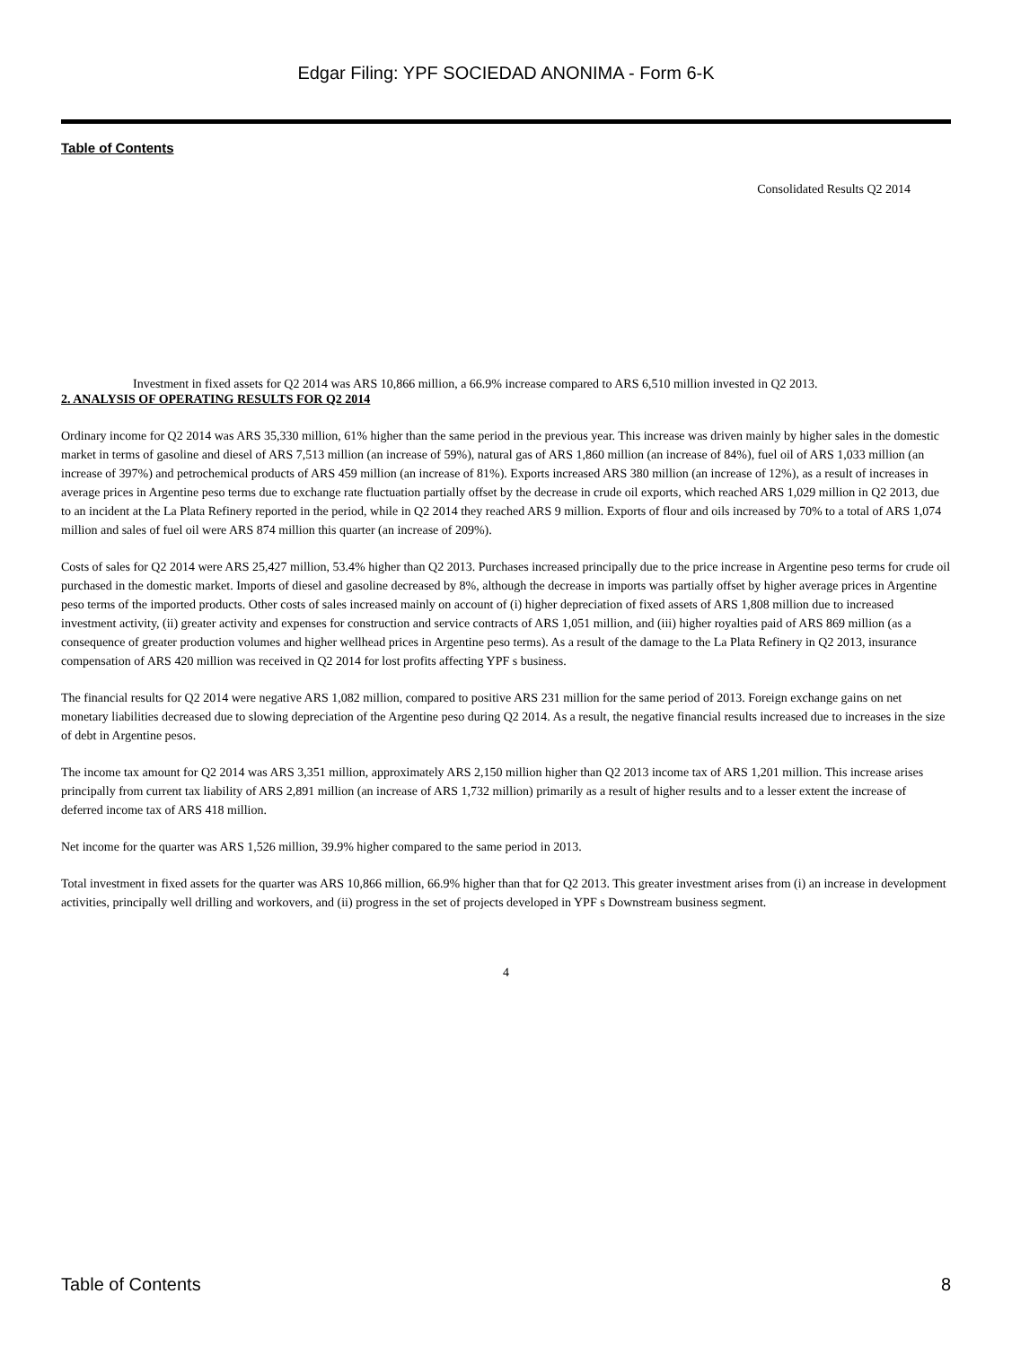Edgar Filing: YPF SOCIEDAD ANONIMA - Form 6-K
Table of Contents
Consolidated Results Q2 2014
Investment in fixed assets for Q2 2014 was ARS 10,866 million, a 66.9% increase compared to ARS 6,510 million invested in Q2 2013.
2. ANALYSIS OF OPERATING RESULTS FOR Q2 2014
Ordinary income for Q2 2014 was ARS 35,330 million, 61% higher than the same period in the previous year. This increase was driven mainly by higher sales in the domestic market in terms of gasoline and diesel of ARS 7,513 million (an increase of 59%), natural gas of ARS 1,860 million (an increase of 84%), fuel oil of ARS 1,033 million (an increase of 397%) and petrochemical products of ARS 459 million (an increase of 81%). Exports increased ARS 380 million (an increase of 12%), as a result of increases in average prices in Argentine peso terms due to exchange rate fluctuation partially offset by the decrease in crude oil exports, which reached ARS 1,029 million in Q2 2013, due to an incident at the La Plata Refinery reported in the period, while in Q2 2014 they reached ARS 9 million. Exports of flour and oils increased by 70% to a total of ARS 1,074 million and sales of fuel oil were ARS 874 million this quarter (an increase of 209%).
Costs of sales for Q2 2014 were ARS 25,427 million, 53.4% higher than Q2 2013. Purchases increased principally due to the price increase in Argentine peso terms for crude oil purchased in the domestic market. Imports of diesel and gasoline decreased by 8%, although the decrease in imports was partially offset by higher average prices in Argentine peso terms of the imported products. Other costs of sales increased mainly on account of (i) higher depreciation of fixed assets of ARS 1,808 million due to increased investment activity, (ii) greater activity and expenses for construction and service contracts of ARS 1,051 million, and (iii) higher royalties paid of ARS 869 million (as a consequence of greater production volumes and higher wellhead prices in Argentine peso terms). As a result of the damage to the La Plata Refinery in Q2 2013, insurance compensation of ARS 420 million was received in Q2 2014 for lost profits affecting YPF s business.
The financial results for Q2 2014 were negative ARS 1,082 million, compared to positive ARS 231 million for the same period of 2013. Foreign exchange gains on net monetary liabilities decreased due to slowing depreciation of the Argentine peso during Q2 2014. As a result, the negative financial results increased due to increases in the size of debt in Argentine pesos.
The income tax amount for Q2 2014 was ARS 3,351 million, approximately ARS 2,150 million higher than Q2 2013 income tax of ARS 1,201 million. This increase arises principally from current tax liability of ARS 2,891 million (an increase of ARS 1,732 million) primarily as a result of higher results and to a lesser extent the increase of deferred income tax of ARS 418 million.
Net income for the quarter was ARS 1,526 million, 39.9% higher compared to the same period in 2013.
Total investment in fixed assets for the quarter was ARS 10,866 million, 66.9% higher than that for Q2 2013. This greater investment arises from (i) an increase in development activities, principally well drilling and workovers, and (ii) progress in the set of projects developed in YPF s Downstream business segment.
4
Table of Contents 8